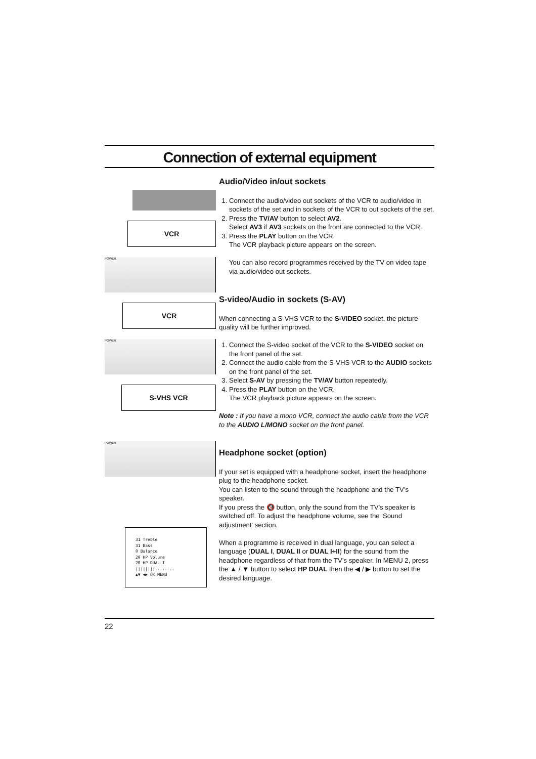Connection of external equipment
VCR
POWER
VCR
POWER
S-VHS VCR
POWER
31 Treble
31 Bass
0 Balance
20 HP Volume
20 HP DUAL I
||||||||........
▲▼ ◀▶ OK MENU
Audio/Video in/out sockets
1. Connect the audio/video out sockets of the VCR to audio/video in sockets of the set and in sockets of the VCR to out sockets of the set.
2. Press the TV/AV button to select AV2.
Select AV3 if AV3 sockets on the front are connected to the VCR.
3. Press the PLAY button on the VCR.
The VCR playback picture appears on the screen.
You can also record programmes received by the TV on video tape via audio/video out sockets.
S-video/Audio in sockets (S-AV)
When connecting a S-VHS VCR to the S-VIDEO socket, the picture quality will be further improved.
1. Connect the S-video socket of the VCR to the S-VIDEO socket on the front panel of the set.
2. Connect the audio cable from the S-VHS VCR to the AUDIO sockets on the front panel of the set.
3. Select S-AV by pressing the TV/AV button repeatedly.
4. Press the PLAY button on the VCR.
The VCR playback picture appears on the screen.
Note : If you have a mono VCR, connect the audio cable from the VCR to the AUDIO L/MONO socket on the front panel.
Headphone socket (option)
If your set is equipped with a headphone socket, insert the headphone plug to the headphone socket.
You can listen to the sound through the headphone and the TV's speaker.
If you press the 🔇 button, only the sound from the TV's speaker is switched off. To adjust the headphone volume, see the 'Sound adjustment' section.
When a programme is received in dual language, you can select a language (DUAL I, DUAL II or DUAL I+II) for the sound from the headphone regardless of that from the TV's speaker. In MENU 2, press the ▲ / ▼ button to select HP DUAL then the ◀ / ▶ button to set the desired language.
22